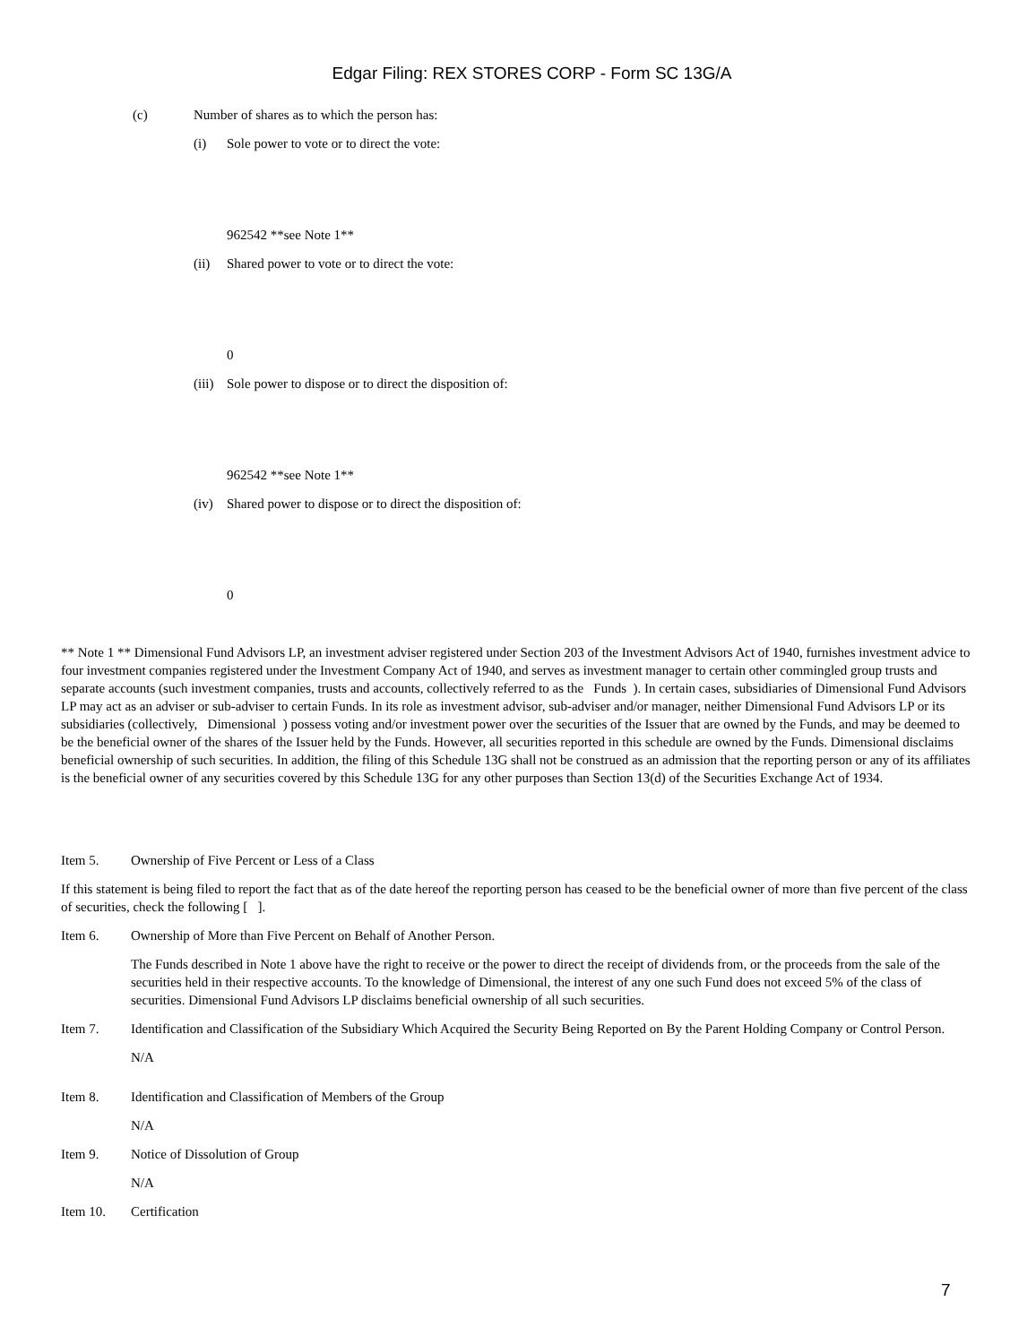Edgar Filing: REX STORES CORP - Form SC 13G/A
(c) Number of shares as to which the person has:
(i) Sole power to vote or to direct the vote:
962542 **see Note 1**
(ii) Shared power to vote or to direct the vote:
0
(iii) Sole power to dispose or to direct the disposition of:
962542 **see Note 1**
(iv) Shared power to dispose or to direct the disposition of:
0
** Note 1 ** Dimensional Fund Advisors LP, an investment adviser registered under Section 203 of the Investment Advisors Act of 1940, furnishes investment advice to four investment companies registered under the Investment Company Act of 1940, and serves as investment manager to certain other commingled group trusts and separate accounts (such investment companies, trusts and accounts, collectively referred to as the Funds ). In certain cases, subsidiaries of Dimensional Fund Advisors LP may act as an adviser or sub-adviser to certain Funds. In its role as investment advisor, sub-adviser and/or manager, neither Dimensional Fund Advisors LP or its subsidiaries (collectively, Dimensional ) possess voting and/or investment power over the securities of the Issuer that are owned by the Funds, and may be deemed to be the beneficial owner of the shares of the Issuer held by the Funds. However, all securities reported in this schedule are owned by the Funds. Dimensional disclaims beneficial ownership of such securities. In addition, the filing of this Schedule 13G shall not be construed as an admission that the reporting person or any of its affiliates is the beneficial owner of any securities covered by this Schedule 13G for any other purposes than Section 13(d) of the Securities Exchange Act of 1934.
Item 5. Ownership of Five Percent or Less of a Class
If this statement is being filed to report the fact that as of the date hereof the reporting person has ceased to be the beneficial owner of more than five percent of the class of securities, check the following [ ].
Item 6. Ownership of More than Five Percent on Behalf of Another Person.
The Funds described in Note 1 above have the right to receive or the power to direct the receipt of dividends from, or the proceeds from the sale of the securities held in their respective accounts. To the knowledge of Dimensional, the interest of any one such Fund does not exceed 5% of the class of securities. Dimensional Fund Advisors LP disclaims beneficial ownership of all such securities.
Item 7. Identification and Classification of the Subsidiary Which Acquired the Security Being Reported on By the Parent Holding Company or Control Person.
N/A
Item 8. Identification and Classification of Members of the Group
N/A
Item 9. Notice of Dissolution of Group
N/A
Item 10. Certification
7